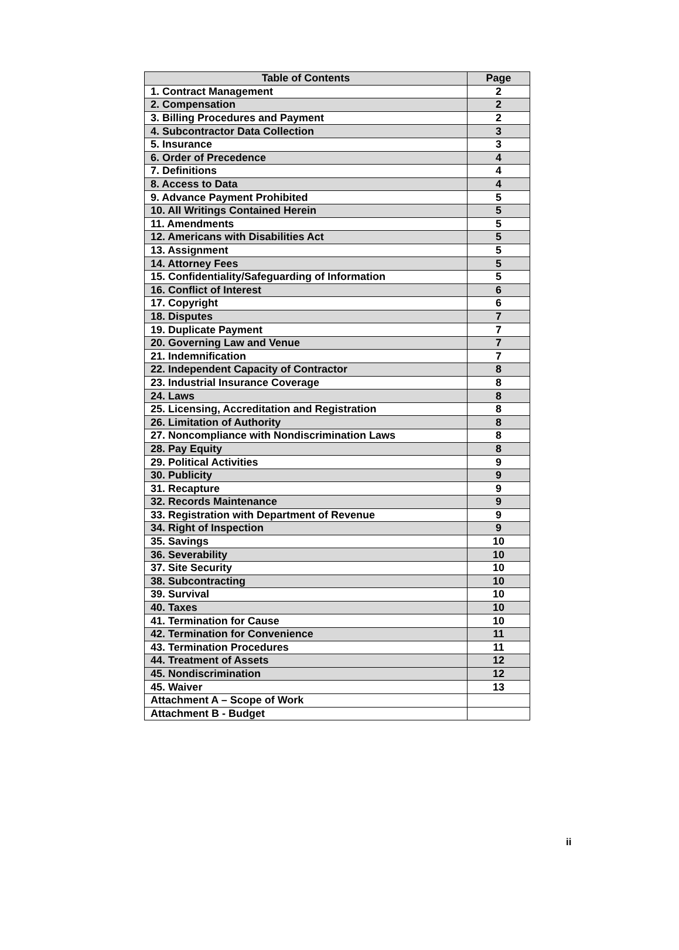| Table of Contents | Page |
| --- | --- |
| 1. Contract Management | 2 |
| 2. Compensation | 2 |
| 3. Billing Procedures and Payment | 2 |
| 4. Subcontractor Data Collection | 3 |
| 5. Insurance | 3 |
| 6. Order of Precedence | 4 |
| 7. Definitions | 4 |
| 8. Access to Data | 4 |
| 9. Advance Payment Prohibited | 5 |
| 10. All Writings Contained Herein | 5 |
| 11. Amendments | 5 |
| 12. Americans with Disabilities Act | 5 |
| 13. Assignment | 5 |
| 14. Attorney Fees | 5 |
| 15. Confidentiality/Safeguarding of Information | 5 |
| 16. Conflict of Interest | 6 |
| 17. Copyright | 6 |
| 18. Disputes | 7 |
| 19. Duplicate Payment | 7 |
| 20. Governing Law and Venue | 7 |
| 21. Indemnification | 7 |
| 22. Independent Capacity of Contractor | 8 |
| 23. Industrial Insurance Coverage | 8 |
| 24. Laws | 8 |
| 25. Licensing, Accreditation and Registration | 8 |
| 26. Limitation of Authority | 8 |
| 27. Noncompliance with Nondiscrimination Laws | 8 |
| 28. Pay Equity | 8 |
| 29. Political Activities | 9 |
| 30. Publicity | 9 |
| 31. Recapture | 9 |
| 32. Records Maintenance | 9 |
| 33. Registration with Department of Revenue | 9 |
| 34. Right of Inspection | 9 |
| 35. Savings | 10 |
| 36. Severability | 10 |
| 37. Site Security | 10 |
| 38. Subcontracting | 10 |
| 39. Survival | 10 |
| 40. Taxes | 10 |
| 41. Termination for Cause | 10 |
| 42. Termination for Convenience | 11 |
| 43. Termination Procedures | 11 |
| 44. Treatment of Assets | 12 |
| 45. Nondiscrimination | 12 |
| 45. Waiver | 13 |
| Attachment A – Scope of Work | |
| Attachment B - Budget | |
ii